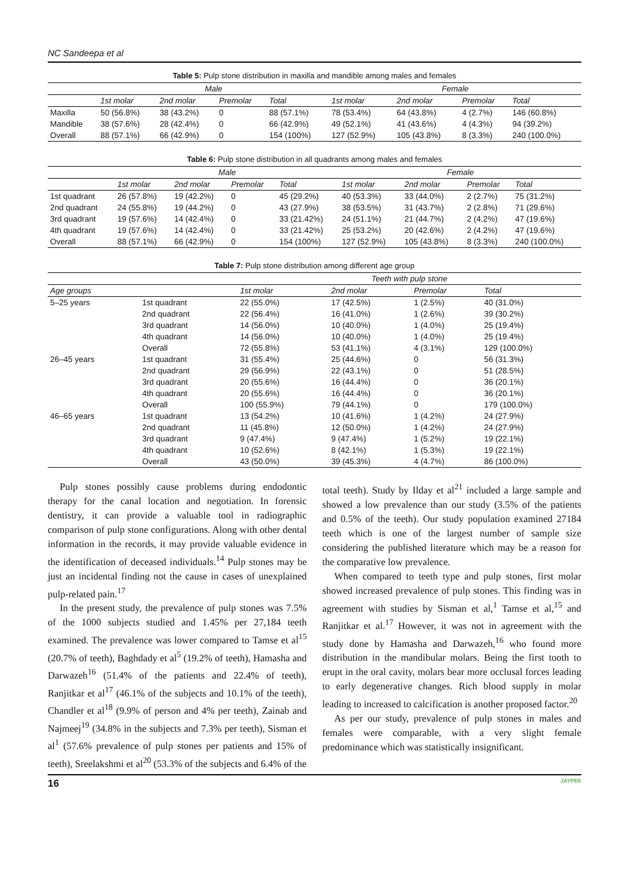NC Sandeepa et al
Table 5: Pulp stone distribution in maxilla and mandible among males and females
| | Male | | | | Female | | | |
| --- | --- | --- | --- | --- | --- | --- | --- | --- |
| | 1st molar | 2nd molar | Premolar | Total | 1st molar | 2nd molar | Premolar | Total |
| Maxilla | 50 (56.8%) | 38 (43.2%) | 0 | 88 (57.1%) | 78 (53.4%) | 64 (43.8%) | 4 (2.7%) | 146 (60.8%) |
| Mandible | 38 (57.6%) | 28 (42.4%) | 0 | 66 (42.9%) | 49 (52.1%) | 41 (43.6%) | 4 (4.3%) | 94 (39.2%) |
| Overall | 88 (57.1%) | 66 (42.9%) | 0 | 154 (100%) | 127 (52.9%) | 105 (43.8%) | 8 (3.3%) | 240 (100.0%) |
Table 6: Pulp stone distribution in all quadrants among males and females
| | Male | | | | Female | | | |
| --- | --- | --- | --- | --- | --- | --- | --- | --- |
| | 1st molar | 2nd molar | Premolar | Total | 1st molar | 2nd molar | Premolar | Total |
| 1st quadrant | 26 (57.8%) | 19 (42.2%) | 0 | 45 (29.2%) | 40 (53.3%) | 33 (44.0%) | 2 (2.7%) | 75 (31.2%) |
| 2nd quadrant | 24 (55.8%) | 19 (44.2%) | 0 | 43 (27.9%) | 38 (53.5%) | 31 (43.7%) | 2 (2.8%) | 71 (29.6%) |
| 3rd quadrant | 19 (57.6%) | 14 (42.4%) | 0 | 33 (21.42%) | 24 (51.1%) | 21 (44.7%) | 2 (4.2%) | 47 (19.6%) |
| 4th quadrant | 19 (57.6%) | 14 (42.4%) | 0 | 33 (21.42%) | 25 (53.2%) | 20 (42.6%) | 2 (4.2%) | 47 (19.6%) |
| Overall | 88 (57.1%) | 66 (42.9%) | 0 | 154 (100%) | 127 (52.9%) | 105 (43.8%) | 8 (3.3%) | 240 (100.0%) |
Table 7: Pulp stone distribution among different age group
| | | Teeth with pulp stone | | | |
| --- | --- | --- | --- | --- | --- |
| Age groups | | 1st molar | 2nd molar | Premolar | Total |
| 5–25 years | 1st quadrant | 22 (55.0%) | 17 (42.5%) | 1 (2.5%) | 40 (31.0%) |
| | 2nd quadrant | 22 (56.4%) | 16 (41.0%) | 1 (2.6%) | 39 (30.2%) |
| | 3rd quadrant | 14 (56.0%) | 10 (40.0%) | 1 (4.0%) | 25 (19.4%) |
| | 4th quadrant | 14 (56.0%) | 10 (40.0%) | 1 (4.0%) | 25 (19.4%) |
| | Overall | 72 (55.8%) | 53 (41.1%) | 4 (3.1%) | 129 (100.0%) |
| 26–45 years | 1st quadrant | 31 (55.4%) | 25 (44.6%) | 0 | 56 (31.3%) |
| | 2nd quadrant | 29 (56.9%) | 22 (43.1%) | 0 | 51 (28.5%) |
| | 3rd quadrant | 20 (55.6%) | 16 (44.4%) | 0 | 36 (20.1%) |
| | 4th quadrant | 20 (55.6%) | 16 (44.4%) | 0 | 36 (20.1%) |
| | Overall | 100 (55.9%) | 79 (44.1%) | 0 | 179 (100.0%) |
| 46–65 years | 1st quadrant | 13 (54.2%) | 10 (41.6%) | 1 (4.2%) | 24 (27.9%) |
| | 2nd quadrant | 11 (45.8%) | 12 (50.0%) | 1 (4.2%) | 24 (27.9%) |
| | 3rd quadrant | 9 (47.4%) | 9 (47.4%) | 1 (5.2%) | 19 (22.1%) |
| | 4th quadrant | 10 (52.6%) | 8 (42.1%) | 1 (5.3%) | 19 (22.1%) |
| | Overall | 43 (50.0%) | 39 (45.3%) | 4 (4.7%) | 86 (100.0%) |
Pulp stones possibly cause problems during endodontic therapy for the canal location and negotiation. In forensic dentistry, it can provide a valuable tool in radiographic comparison of pulp stone configurations. Along with other dental information in the records, it may provide valuable evidence in the identification of deceased individuals.<sup>14</sup> Pulp stones may be just an incidental finding not the cause in cases of unexplained pulp-related pain.<sup>17</sup>
In the present study, the prevalence of pulp stones was 7.5% of the 1000 subjects studied and 1.45% per 27,184 teeth examined. The prevalence was lower compared to Tamse et al<sup>15</sup> (20.7% of teeth), Baghdady et al<sup>5</sup> (19.2% of teeth), Hamasha and Darwazeh<sup>16</sup> (51.4% of the patients and 22.4% of teeth), Ranjitkar et al<sup>17</sup> (46.1% of the subjects and 10.1% of the teeth), Chandler et al<sup>18</sup> (9.9% of person and 4% per teeth), Zainab and Najmeej<sup>19</sup> (34.8% in the subjects and 7.3% per teeth), Sisman et al<sup>1</sup> (57.6% prevalence of pulp stones per patients and 15% of teeth), Sreelakshmi et al<sup>20</sup> (53.3% of the subjects and 6.4% of the
total teeth). Study by Ilday et al<sup>21</sup> included a large sample and showed a low prevalence than our study (3.5% of the patients and 0.5% of the teeth). Our study population examined 27184 teeth which is one of the largest number of sample size considering the published literature which may be a reason for the comparative low prevalence.
When compared to teeth type and pulp stones, first molar showed increased prevalence of pulp stones. This finding was in agreement with studies by Sisman et al,<sup>1</sup> Tamse et al,<sup>15</sup> and Ranjitkar et al.<sup>17</sup> However, it was not in agreement with the study done by Hamasha and Darwazeh,<sup>16</sup> who found more distribution in the mandibular molars. Being the first tooth to erupt in the oral cavity, molars bear more occlusal forces leading to early degenerative changes. Rich blood supply in molar leading to increased to calcification is another proposed factor.<sup>20</sup>
As per our study, prevalence of pulp stones in males and females were comparable, with a very slight female predominance which was statistically insignificant.
16 JAYPEE